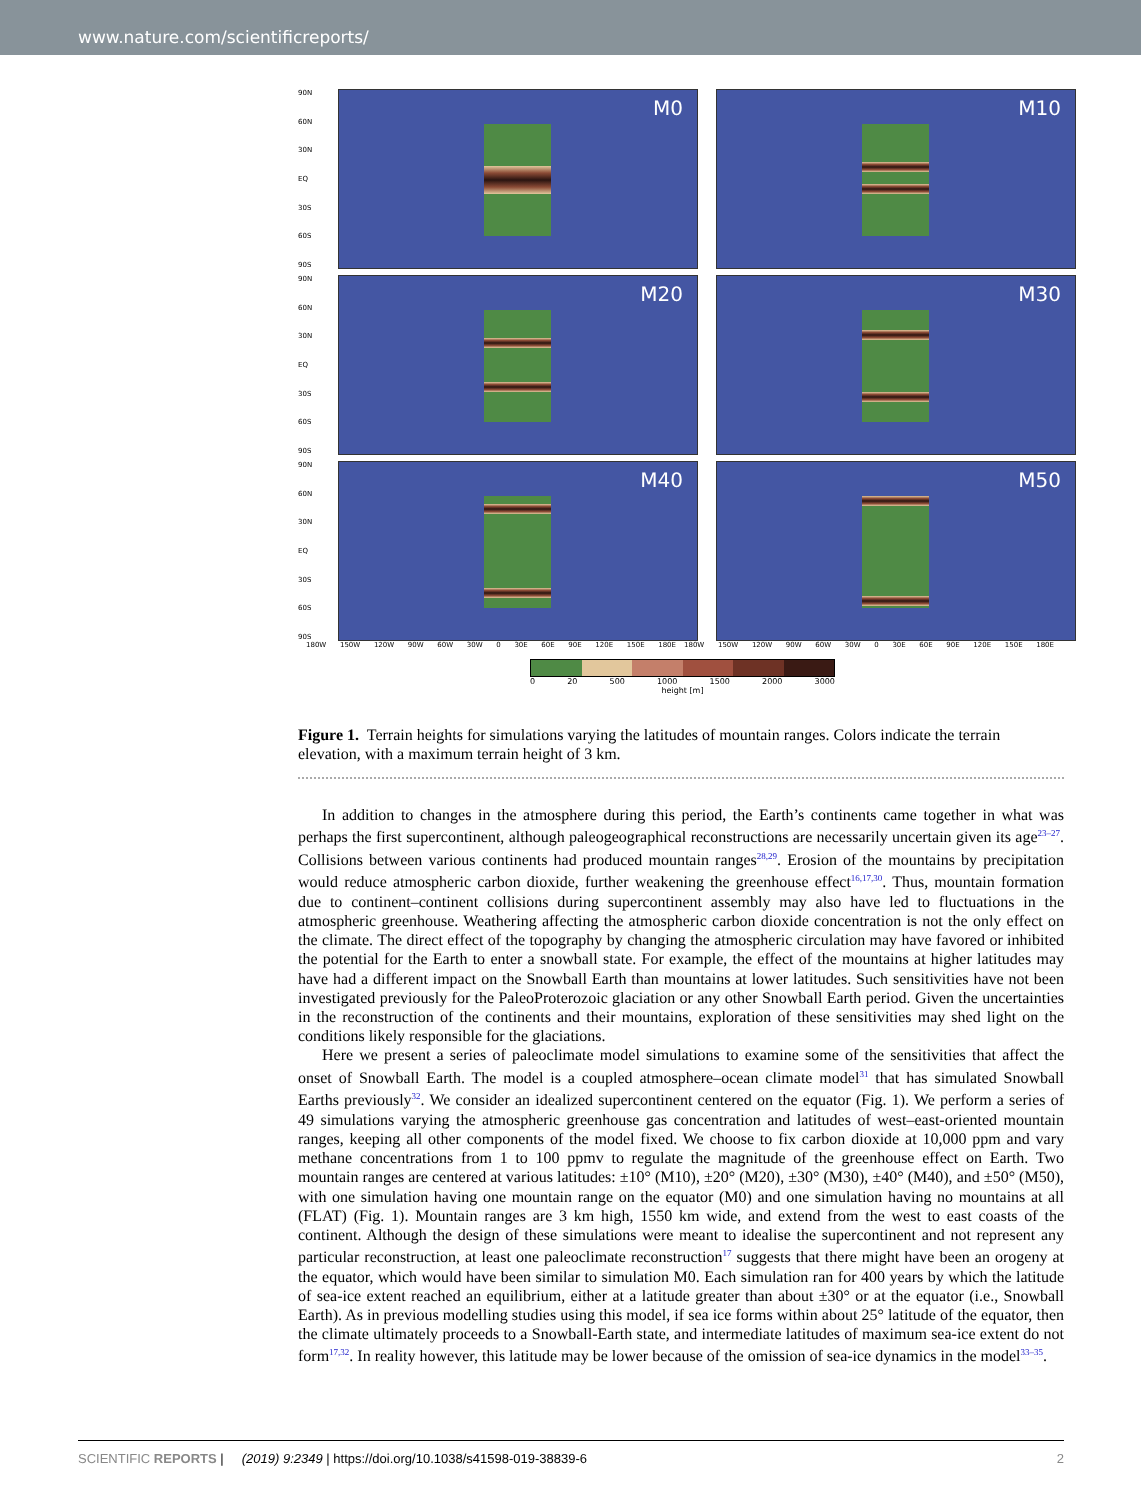www.nature.com/scientificreports/
90N
60N
30N
EQ
30S
60S
90S
M0
M10
90N
60N
30N
EQ
30S
60S
90S
M20
M30
90N
60N
30N
EQ
30S
60S
90S
M40
M50
180W 150W 120W 90W 60W 30W 0 30E 60E 90E 120E 150E 180E 180W 150W 120W 90W 60W 30W 0 30E 60E 90E 120E 150E 180E
0 20 500 1000 1500 2000 3000
height [m]
Figure 1. Terrain heights for simulations varying the latitudes of mountain ranges. Colors indicate the terrain elevation, with a maximum terrain height of 3 km.
In addition to changes in the atmosphere during this period, the Earth’s continents came together in what was perhaps the first supercontinent, although paleogeographical reconstructions are necessarily uncertain given its age<sup>23–27</sup>. Collisions between various continents had produced mountain ranges<sup>28,29</sup>. Erosion of the mountains by precipitation would reduce atmospheric carbon dioxide, further weakening the greenhouse effect<sup>16,17,30</sup>. Thus, mountain formation due to continent–continent collisions during supercontinent assembly may also have led to fluctuations in the atmospheric greenhouse. Weathering affecting the atmospheric carbon dioxide concentration is not the only effect on the climate. The direct effect of the topography by changing the atmospheric circulation may have favored or inhibited the potential for the Earth to enter a snowball state. For example, the effect of the mountains at higher latitudes may have had a different impact on the Snowball Earth than mountains at lower latitudes. Such sensitivities have not been investigated previously for the PaleoProterozoic glaciation or any other Snowball Earth period. Given the uncertainties in the reconstruction of the continents and their mountains, exploration of these sensitivities may shed light on the conditions likely responsible for the glaciations.
Here we present a series of paleoclimate model simulations to examine some of the sensitivities that affect the onset of Snowball Earth. The model is a coupled atmosphere–ocean climate model<sup>31</sup> that has simulated Snowball Earths previously<sup>32</sup>. We consider an idealized supercontinent centered on the equator (Fig. 1). We perform a series of 49 simulations varying the atmospheric greenhouse gas concentration and latitudes of west–east-oriented mountain ranges, keeping all other components of the model fixed. We choose to fix carbon dioxide at 10,000 ppm and vary methane concentrations from 1 to 100 ppmv to regulate the magnitude of the greenhouse effect on Earth. Two mountain ranges are centered at various latitudes: ±10° (M10), ±20° (M20), ±30° (M30), ±40° (M40), and ±50° (M50), with one simulation having one mountain range on the equator (M0) and one simulation having no mountains at all (FLAT) (Fig. 1). Mountain ranges are 3 km high, 1550 km wide, and extend from the west to east coasts of the continent. Although the design of these simulations were meant to idealise the supercontinent and not represent any particular reconstruction, at least one paleoclimate reconstruction<sup>17</sup> suggests that there might have been an orogeny at the equator, which would have been similar to simulation M0. Each simulation ran for 400 years by which the latitude of sea-ice extent reached an equilibrium, either at a latitude greater than about ±30° or at the equator (i.e., Snowball Earth). As in previous modelling studies using this model, if sea ice forms within about 25° latitude of the equator, then the climate ultimately proceeds to a Snowball-Earth state, and intermediate latitudes of maximum sea-ice extent do not form<sup>17,32</sup>. In reality however, this latitude may be lower because of the omission of sea-ice dynamics in the model<sup>33–35</sup>.
SCIENTIFIC REPORTS | (2019) 9:2349 | https://doi.org/10.1038/s41598-019-38839-6 2